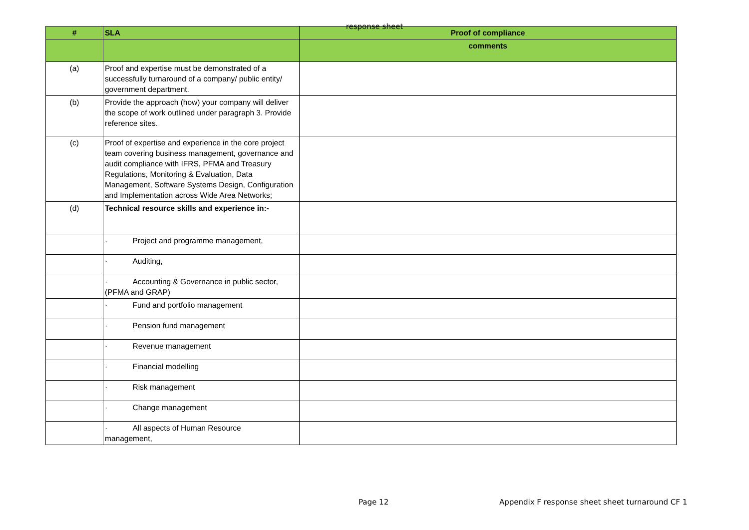response sheet
| # | SLA | Proof of compliance |
| --- | --- | --- |
| | | comments |
| (a) | Proof and expertise must be demonstrated of a successfully turnaround of a company/ public entity/ government department. | |
| (b) | Provide the approach (how) your company will deliver the scope of work outlined under paragraph 3. Provide reference sites. | |
| (c) | Proof of expertise and experience in the core project team covering business management, governance and audit compliance with IFRS, PFMA and Treasury Regulations, Monitoring & Evaluation, Data Management, Software Systems Design, Configuration and Implementation across Wide Area Networks; | |
| (d) | Technical resource skills and experience in:- | |
| | · Project and programme management, | |
| | · Auditing, | |
| | · Accounting & Governance in public sector, (PFMA and GRAP) | |
| | · Fund and portfolio management | |
| | · Pension fund management | |
| | · Revenue management | |
| | · Financial modelling | |
| | · Risk management | |
| | · Change management | |
| | · All aspects of Human Resource management, | |
Page 12
Appendix F response sheet sheet turnaround CF 1